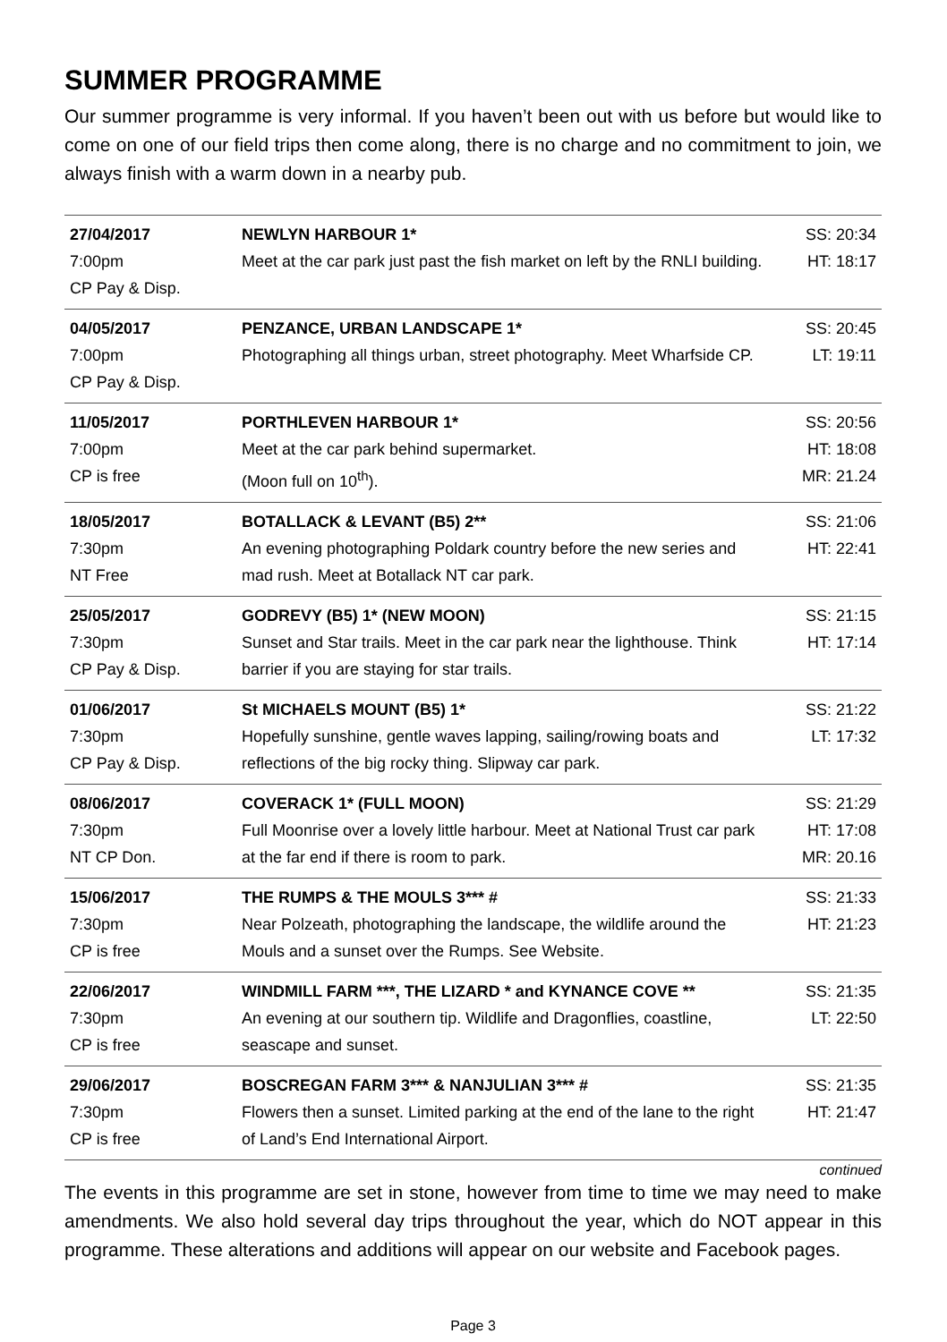SUMMER PROGRAMME
Our summer programme is very informal. If you haven’t been out with us before but would like to come on one of our field trips then come along, there is no charge and no commitment to join, we always finish with a warm down in a nearby pub.
| 27/04/2017 7:00pm CP Pay & Disp. | NEWLYN HARBOUR 1* Meet at the car park just past the fish market on left by the RNLI building. | SS: 20:34 HT: 18:17 |
| 04/05/2017 7:00pm CP Pay & Disp. | PENZANCE, URBAN LANDSCAPE 1* Photographing all things urban, street photography. Meet Wharfside CP. | SS: 20:45 LT: 19:11 |
| 11/05/2017 7:00pm CP is free | PORTHLEVEN HARBOUR 1* Meet at the car park behind supermarket. (Moon full on 10<sup>th</sup>). | SS: 20:56 HT: 18:08 MR: 21.24 |
| 18/05/2017 7:30pm NT Free | BOTALLACK & LEVANT (B5) 2** An evening photographing Poldark country before the new series and mad rush. Meet at Botallack NT car park. | SS: 21:06 HT: 22:41 |
| 25/05/2017 7:30pm CP Pay & Disp. | GODREVY (B5) 1* (NEW MOON) Sunset and Star trails. Meet in the car park near the lighthouse. Think barrier if you are staying for star trails. | SS: 21:15 HT: 17:14 |
| 01/06/2017 7:30pm CP Pay & Disp. | St MICHAELS MOUNT (B5) 1* Hopefully sunshine, gentle waves lapping, sailing/rowing boats and reflections of the big rocky thing. Slipway car park. | SS: 21:22 LT: 17:32 |
| 08/06/2017 7:30pm NT CP Don. | COVERACK 1* (FULL MOON) Full Moonrise over a lovely little harbour. Meet at National Trust car park at the far end if there is room to park. | SS: 21:29 HT: 17:08 MR: 20.16 |
| 15/06/2017 7:30pm CP is free | THE RUMPS & THE MOULS 3*** # Near Polzeath, photographing the landscape, the wildlife around the Mouls and a sunset over the Rumps. See Website. | SS: 21:33 HT: 21:23 |
| 22/06/2017 7:30pm CP is free | WINDMILL FARM ***, THE LIZARD * and KYNANCE COVE ** An evening at our southern tip. Wildlife and Dragonflies, coastline, seascape and sunset. | SS: 21:35 LT: 22:50 |
| 29/06/2017 7:30pm CP is free | BOSCREGAN FARM 3*** & NANJULIAN 3*** # Flowers then a sunset. Limited parking at the end of the lane to the right of Land’s End International Airport. | SS: 21:35 HT: 21:47 |
continued
The events in this programme are set in stone, however from time to time we may need to make amendments. We also hold several day trips throughout the year, which do NOT appear in this programme. These alterations and additions will appear on our website and Facebook pages.
Page 3